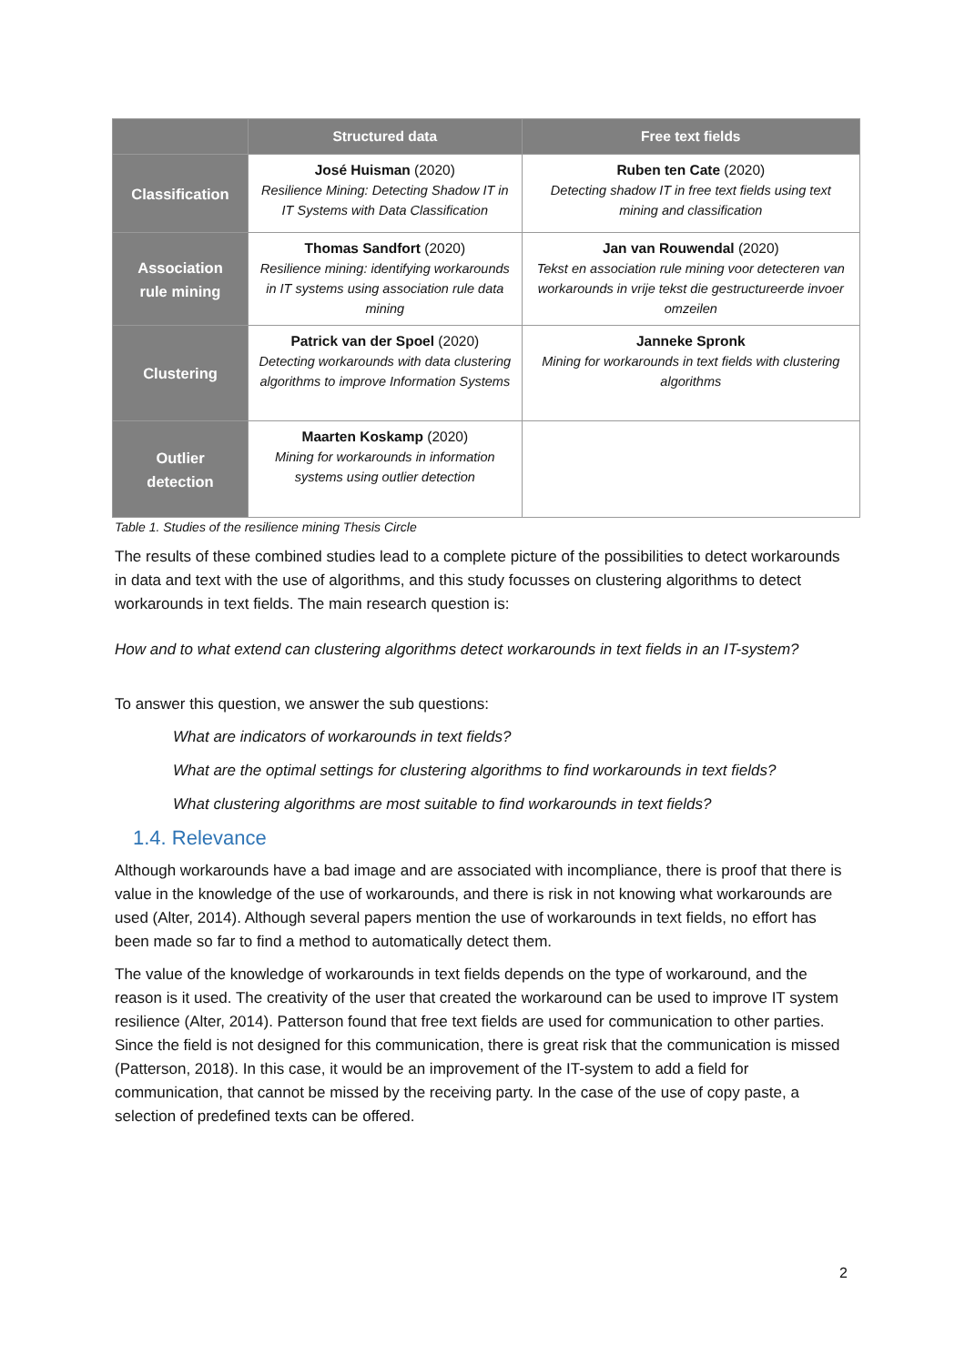| | Structured data | Free text fields |
| --- | --- | --- |
| Classification | José Huisman (2020) Resilience Mining: Detecting Shadow IT in IT Systems with Data Classification | Ruben ten Cate (2020) Detecting shadow IT in free text fields using text mining and classification |
| Association rule mining | Thomas Sandfort (2020) Resilience mining: identifying workarounds in IT systems using association rule data mining | Jan van Rouwendal (2020) Tekst en association rule mining voor detecteren van workarounds in vrije tekst die gestructureerde invoer omzeilen |
| Clustering | Patrick van der Spoel (2020) Detecting workarounds with data clustering algorithms to improve Information Systems | Janneke Spronk Mining for workarounds in text fields with clustering algorithms |
| Outlier detection | Maarten Koskamp (2020) Mining for workarounds in information systems using outlier detection | |
Table 1. Studies of the resilience mining Thesis Circle
The results of these combined studies lead to a complete picture of the possibilities to detect workarounds in data and text with the use of algorithms, and this study focusses on clustering algorithms to detect workarounds in text fields. The main research question is:
How and to what extend can clustering algorithms detect workarounds in text fields in an IT-system?
To answer this question, we answer the sub questions:
What are indicators of workarounds in text fields?
What are the optimal settings for clustering algorithms to find workarounds in text fields?
What clustering algorithms are most suitable to find workarounds in text fields?
1.4. Relevance
Although workarounds have a bad image and are associated with incompliance, there is proof that there is value in the knowledge of the use of workarounds, and there is risk in not knowing what workarounds are used (Alter, 2014). Although several papers mention the use of workarounds in text fields, no effort has been made so far to find a method to automatically detect them.
The value of the knowledge of workarounds in text fields depends on the type of workaround, and the reason is it used. The creativity of the user that created the workaround can be used to improve IT system resilience (Alter, 2014). Patterson found that free text fields are used for communication to other parties. Since the field is not designed for this communication, there is great risk that the communication is missed (Patterson, 2018). In this case, it would be an improvement of the IT-system to add a field for communication, that cannot be missed by the receiving party. In the case of the use of copy paste, a selection of predefined texts can be offered.
2